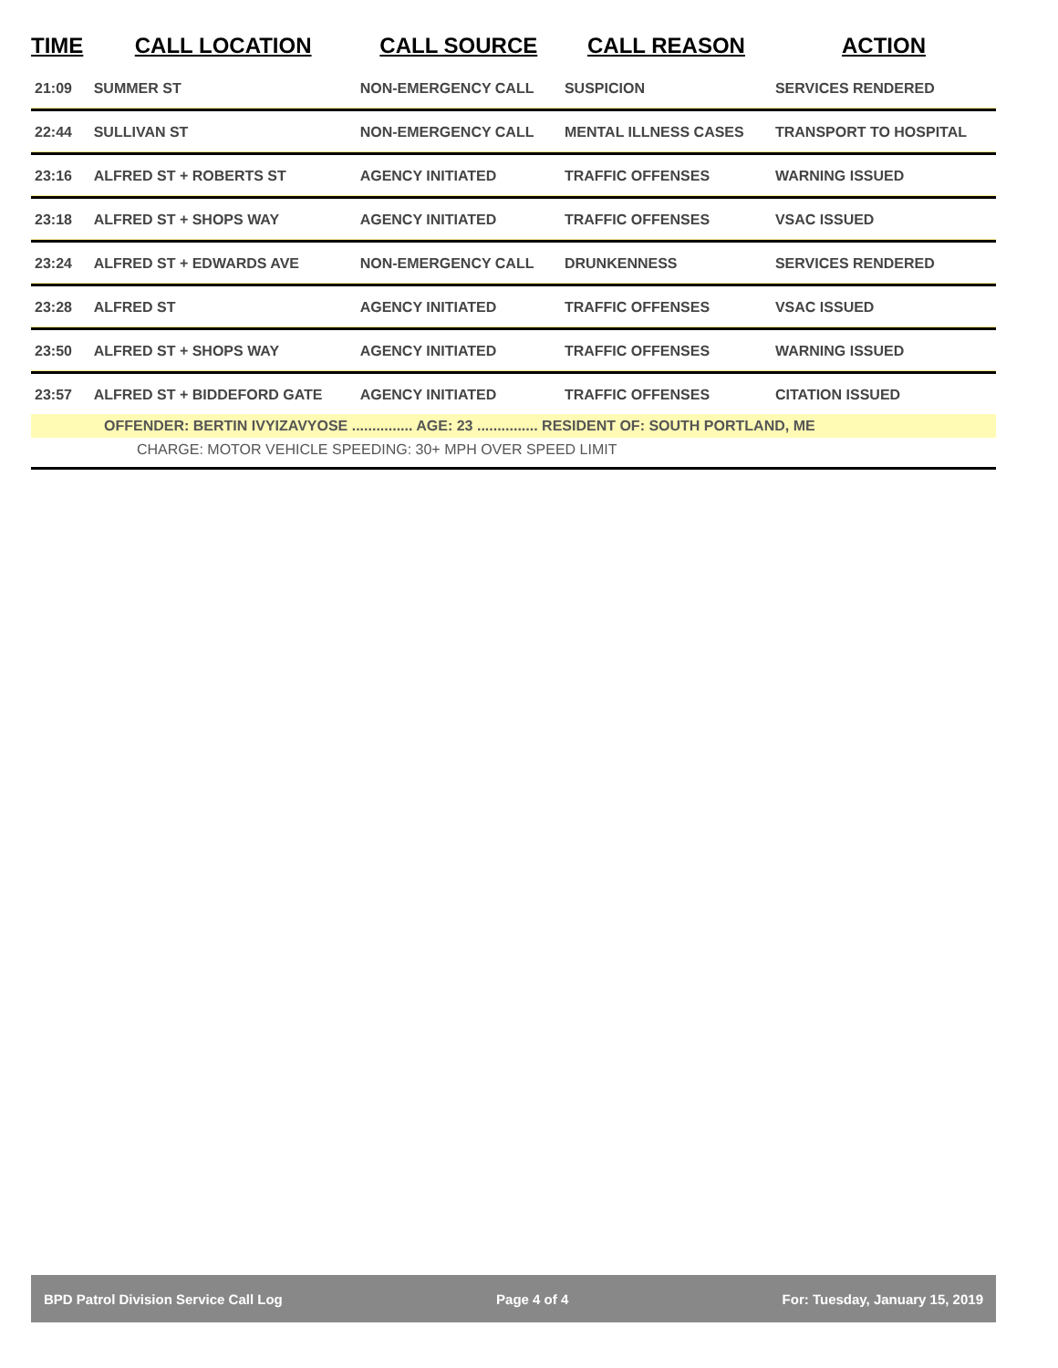| TIME | CALL LOCATION | CALL SOURCE | CALL REASON | ACTION |
| --- | --- | --- | --- | --- |
| 21:09 | SUMMER ST | NON-EMERGENCY CALL | SUSPICION | SERVICES RENDERED |
| 22:44 | SULLIVAN ST | NON-EMERGENCY CALL | MENTAL ILLNESS CASES | TRANSPORT TO HOSPITAL |
| 23:16 | ALFRED ST + ROBERTS ST | AGENCY INITIATED | TRAFFIC OFFENSES | WARNING ISSUED |
| 23:18 | ALFRED ST + SHOPS WAY | AGENCY INITIATED | TRAFFIC OFFENSES | VSAC ISSUED |
| 23:24 | ALFRED ST + EDWARDS AVE | NON-EMERGENCY CALL | DRUNKENNESS | SERVICES RENDERED |
| 23:28 | ALFRED ST | AGENCY INITIATED | TRAFFIC OFFENSES | VSAC ISSUED |
| 23:50 | ALFRED ST + SHOPS WAY | AGENCY INITIATED | TRAFFIC OFFENSES | WARNING ISSUED |
| 23:57 | ALFRED ST + BIDDEFORD GATE | AGENCY INITIATED | TRAFFIC OFFENSES | CITATION ISSUED |
| OFFENDER: BERTIN IVYIZAVYOSE ............... AGE: 23 ............... RESIDENT OF: SOUTH PORTLAND, ME | | | | |
| CHARGE: MOTOR VEHICLE SPEEDING: 30+ MPH OVER SPEED LIMIT | | | | |
BPD Patrol Division Service Call Log Page 4 of 4 For: Tuesday, January 15, 2019